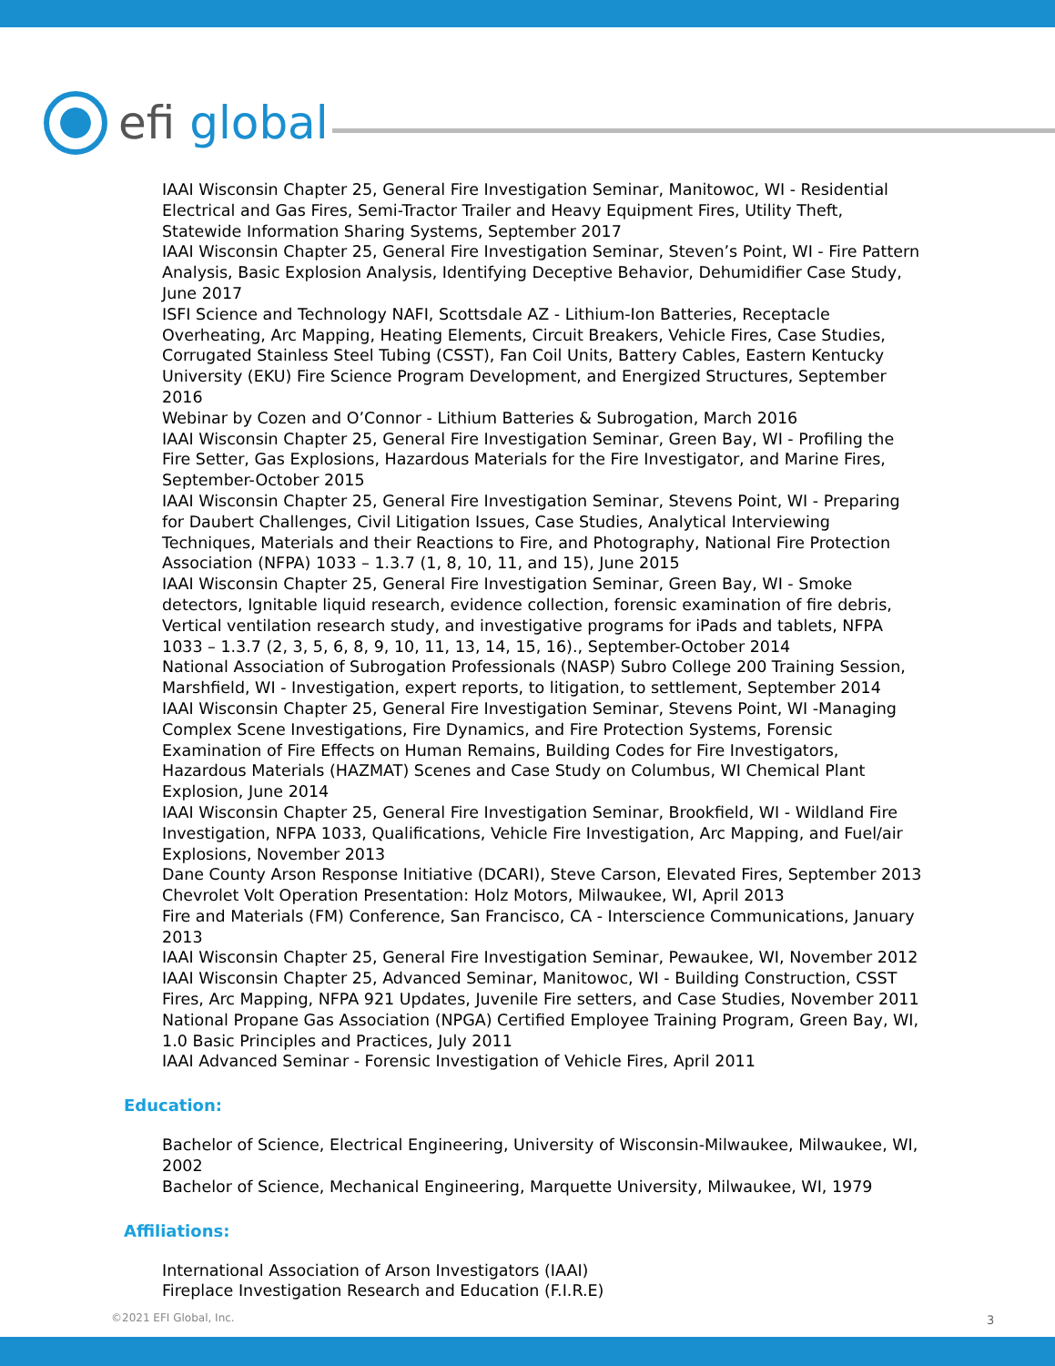efi global
IAAI Wisconsin Chapter 25, General Fire Investigation Seminar, Manitowoc, WI - Residential Electrical and Gas Fires, Semi-Tractor Trailer and Heavy Equipment Fires, Utility Theft, Statewide Information Sharing Systems, September 2017
IAAI Wisconsin Chapter 25, General Fire Investigation Seminar, Steven’s Point, WI - Fire Pattern Analysis, Basic Explosion Analysis, Identifying Deceptive Behavior, Dehumidifier Case Study, June 2017
ISFI Science and Technology NAFI, Scottsdale AZ - Lithium-Ion Batteries, Receptacle Overheating, Arc Mapping, Heating Elements, Circuit Breakers, Vehicle Fires, Case Studies, Corrugated Stainless Steel Tubing (CSST), Fan Coil Units, Battery Cables, Eastern Kentucky University (EKU) Fire Science Program Development, and Energized Structures, September 2016
Webinar by Cozen and O’Connor - Lithium Batteries & Subrogation, March 2016
IAAI Wisconsin Chapter 25, General Fire Investigation Seminar, Green Bay, WI - Profiling the Fire Setter, Gas Explosions, Hazardous Materials for the Fire Investigator, and Marine Fires, September-October 2015
IAAI Wisconsin Chapter 25, General Fire Investigation Seminar, Stevens Point, WI - Preparing for Daubert Challenges, Civil Litigation Issues, Case Studies, Analytical Interviewing Techniques, Materials and their Reactions to Fire, and Photography, National Fire Protection Association (NFPA) 1033 – 1.3.7 (1, 8, 10, 11, and 15), June 2015
IAAI Wisconsin Chapter 25, General Fire Investigation Seminar, Green Bay, WI - Smoke detectors, Ignitable liquid research, evidence collection, forensic examination of fire debris, Vertical ventilation research study, and investigative programs for iPads and tablets, NFPA 1033 – 1.3.7 (2, 3, 5, 6, 8, 9, 10, 11, 13, 14, 15, 16)., September-October 2014
National Association of Subrogation Professionals (NASP) Subro College 200 Training Session, Marshfield, WI - Investigation, expert reports, to litigation, to settlement, September 2014
IAAI Wisconsin Chapter 25, General Fire Investigation Seminar, Stevens Point, WI -Managing Complex Scene Investigations, Fire Dynamics, and Fire Protection Systems, Forensic Examination of Fire Effects on Human Remains, Building Codes for Fire Investigators, Hazardous Materials (HAZMAT) Scenes and Case Study on Columbus, WI Chemical Plant Explosion, June 2014
IAAI Wisconsin Chapter 25, General Fire Investigation Seminar, Brookfield, WI - Wildland Fire Investigation, NFPA 1033, Qualifications, Vehicle Fire Investigation, Arc Mapping, and Fuel/air Explosions, November 2013
Dane County Arson Response Initiative (DCARI), Steve Carson, Elevated Fires, September 2013
Chevrolet Volt Operation Presentation: Holz Motors, Milwaukee, WI, April 2013
Fire and Materials (FM) Conference, San Francisco, CA - Interscience Communications, January 2013
IAAI Wisconsin Chapter 25, General Fire Investigation Seminar, Pewaukee, WI, November 2012
IAAI Wisconsin Chapter 25, Advanced Seminar, Manitowoc, WI - Building Construction, CSST Fires, Arc Mapping, NFPA 921 Updates, Juvenile Fire setters, and Case Studies, November 2011
National Propane Gas Association (NPGA) Certified Employee Training Program, Green Bay, WI, 1.0 Basic Principles and Practices, July 2011
IAAI Advanced Seminar - Forensic Investigation of Vehicle Fires, April 2011
Education:
Bachelor of Science, Electrical Engineering, University of Wisconsin-Milwaukee, Milwaukee, WI, 2002
Bachelor of Science, Mechanical Engineering, Marquette University, Milwaukee, WI, 1979
Affiliations:
International Association of Arson Investigators (IAAI)
Fireplace Investigation Research and Education (F.I.R.E)
©2021 EFI Global, Inc. 3